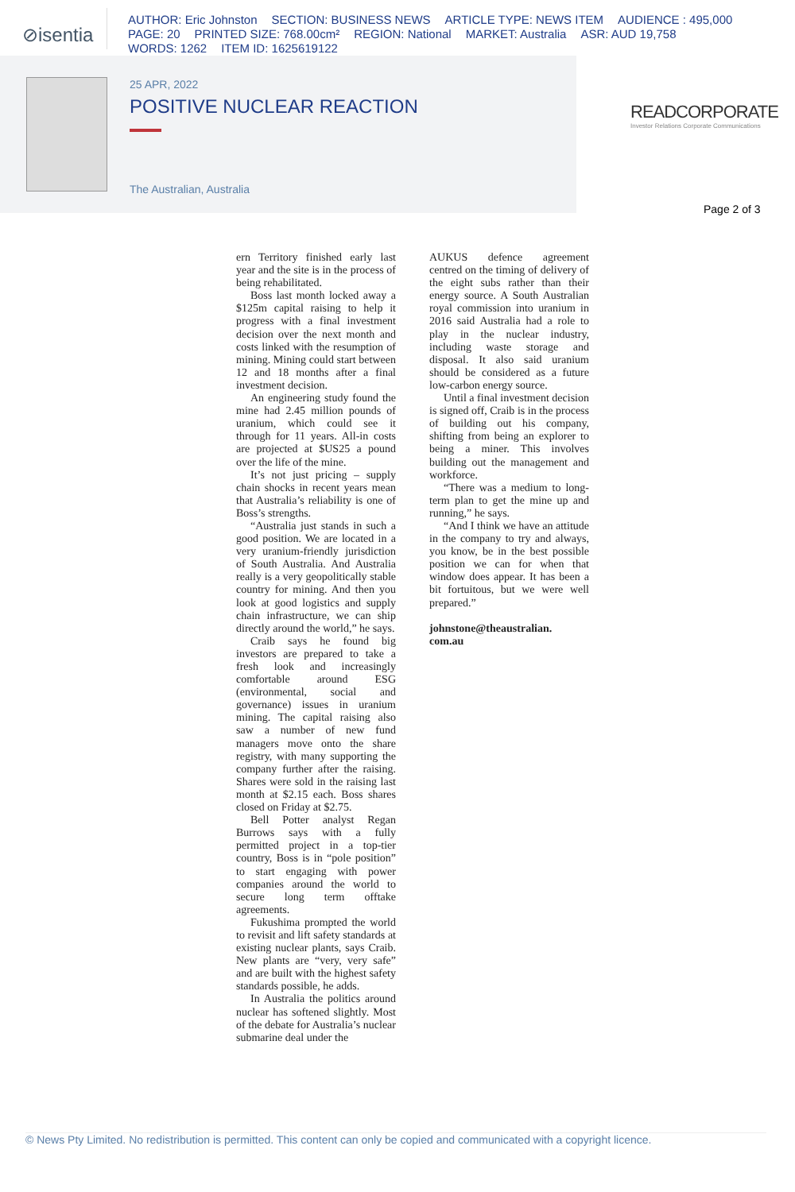⊘isentia
AUTHOR: Eric Johnston SECTION: BUSINESS NEWS ARTICLE TYPE: NEWS ITEM AUDIENCE : 495,000
PAGE: 20 PRINTED SIZE: 768.00cm² REGION: National MARKET: Australia ASR: AUD 19,758
WORDS: 1262 ITEM ID: 1625619122
25 APR, 2022
POSITIVE NUCLEAR REACTION
The Australian, Australia
READCORPORATE
Investor Relations Corporate Communications
Page 2 of 3
ern Territory finished early last year and the site is in the process of being rehabilitated.
Boss last month locked away a $125m capital raising to help it progress with a final investment decision over the next month and costs linked with the resumption of mining. Mining could start between 12 and 18 months after a final investment decision.
An engineering study found the mine had 2.45 million pounds of uranium, which could see it through for 11 years. All-in costs are projected at $US25 a pound over the life of the mine.
It’s not just pricing – supply chain shocks in recent years mean that Australia’s reliability is one of Boss’s strengths.
“Australia just stands in such a good position. We are located in a very uranium-friendly jurisdiction of South Australia. And Australia really is a very geopolitically stable country for mining. And then you look at good logistics and supply chain infrastructure, we can ship directly around the world,” he says.
Craib says he found big investors are prepared to take a fresh look and increasingly comfortable around ESG (environmental, social and governance) issues in uranium mining. The capital raising also saw a number of new fund managers move onto the share registry, with many supporting the company further after the raising. Shares were sold in the raising last month at $2.15 each. Boss shares closed on Friday at $2.75.
Bell Potter analyst Regan Burrows says with a fully permitted project in a top-tier country, Boss is in “pole position” to start engaging with power companies around the world to secure long term offtake agreements.
Fukushima prompted the world to revisit and lift safety standards at existing nuclear plants, says Craib. New plants are “very, very safe” and are built with the highest safety standards possible, he adds.
In Australia the politics around nuclear has softened slightly. Most of the debate for Australia’s nuclear submarine deal under the
AUKUS defence agreement centred on the timing of delivery of the eight subs rather than their energy source. A South Australian royal commission into uranium in 2016 said Australia had a role to play in the nuclear industry, including waste storage and disposal. It also said uranium should be considered as a future low-carbon energy source.
Until a final investment decision is signed off, Craib is in the process of building out his company, shifting from being an explorer to being a miner. This involves building out the management and workforce.
“There was a medium to long-term plan to get the mine up and running,” he says.
“And I think we have an attitude in the company to try and always, you know, be in the best possible position we can for when that window does appear. It has been a bit fortuitous, but we were well prepared.”
johnstone@theaustralian.
com.au
© News Pty Limited. No redistribution is permitted. This content can only be copied and communicated with a copyright licence.